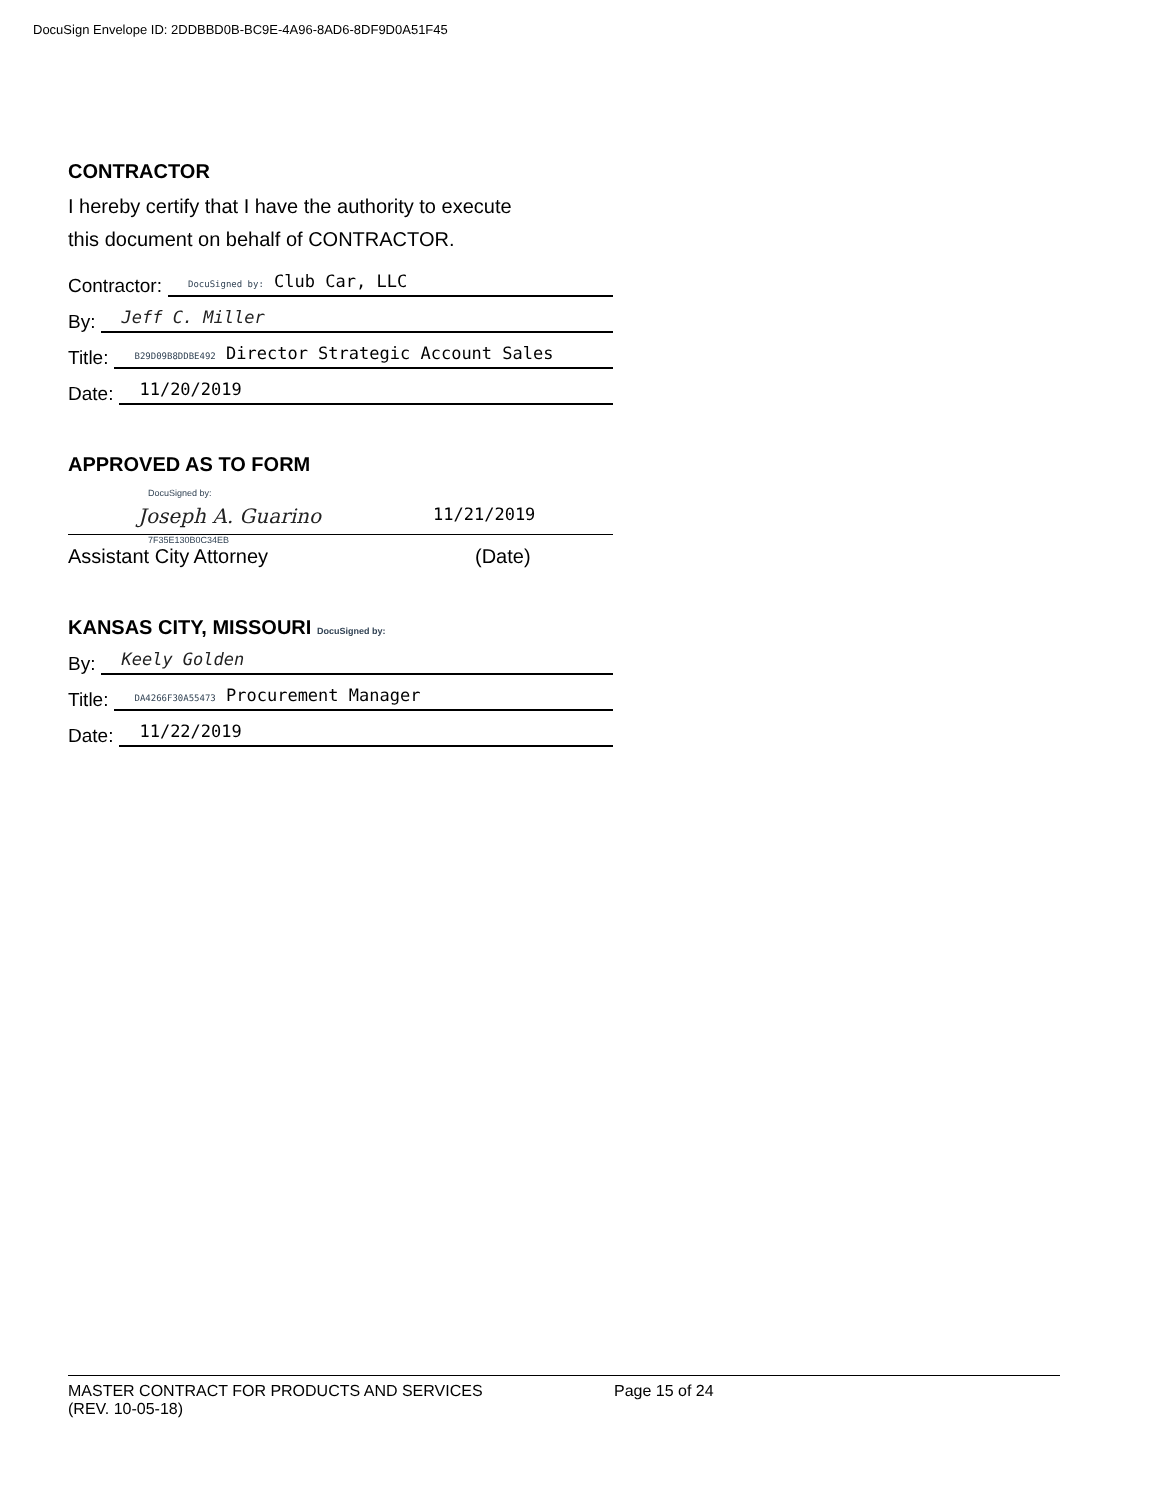DocuSign Envelope ID: 2DDBBD0B-BC9E-4A96-8AD6-8DF9D0A51F45
CONTRACTOR
I hereby certify that I have the authority to execute
this document on behalf of CONTRACTOR.
Contractor: DocuSigned by: Club Car, LLC
By: Jeff C. Miller
Title: B29D09B8DDBE492 Director Strategic Account Sales
Date: 11/20/2019
APPROVED AS TO FORM
DocuSigned by:
Joseph A. Guarino 11/21/2019
7F35E130B0C34EB
Assistant City Attorney (Date)
KANSAS CITY, MISSOURI DocuSigned by:
By: Keely Golden
Title: DA4266F30A55473 Procurement Manager
Date: 11/22/2019
MASTER CONTRACT FOR PRODUCTS AND SERVICES
(REV. 10-05-18) Page 15 of 24